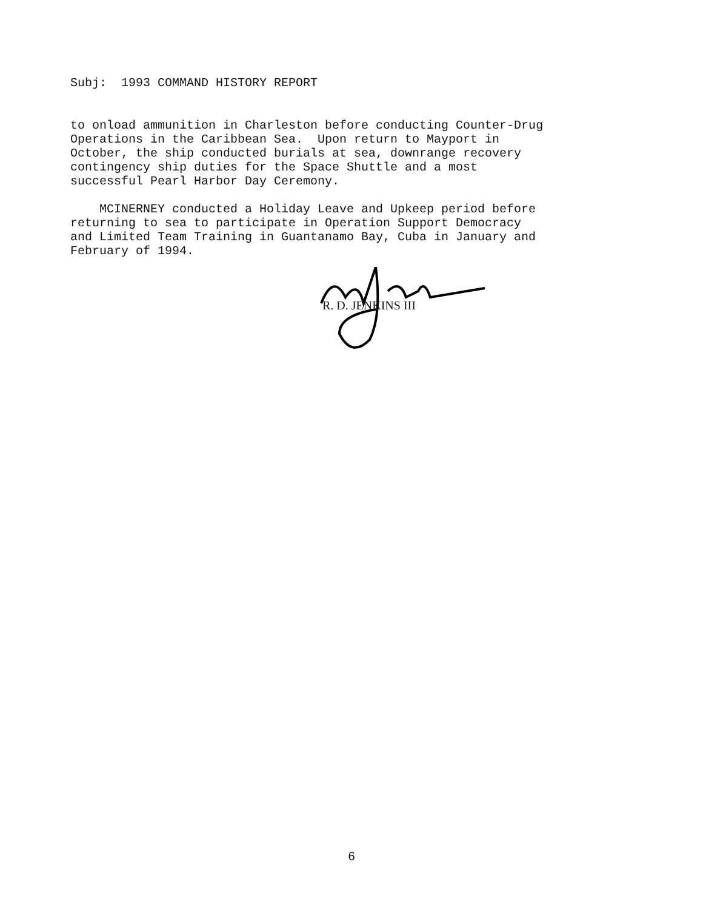Subj: 1993 COMMAND HISTORY REPORT
to onload ammunition in Charleston before conducting Counter-Drug Operations in the Caribbean Sea. Upon return to Mayport in October, the ship conducted burials at sea, downrange recovery contingency ship duties for the Space Shuttle and a most successful Pearl Harbor Day Ceremony.
MCINERNEY conducted a Holiday Leave and Upkeep period before returning to sea to participate in Operation Support Democracy and Limited Team Training in Guantanamo Bay, Cuba in January and February of 1994.
R. D. JENKINS III
6